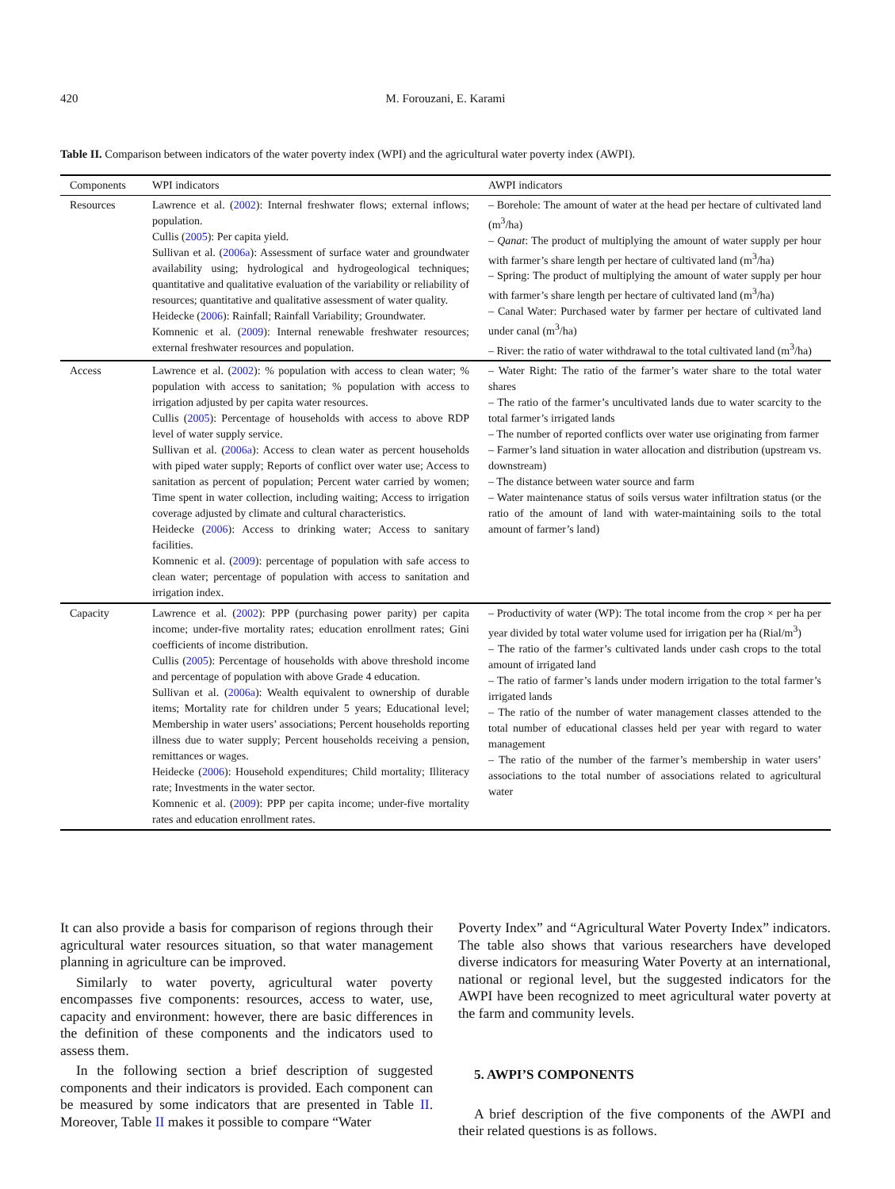420 M. Forouzani, E. Karami
Table II. Comparison between indicators of the water poverty index (WPI) and the agricultural water poverty index (AWPI).
| Components | WPI indicators | AWPI indicators |
| --- | --- | --- |
| Resources | Lawrence et al. ( 2002 ): Internal freshwater flows; external inflows; population. Cullis ( 2005 ): Per capita yield. Sullivan et al. ( 2006a ): Assessment of surface water and groundwater availability using; hydrological and hydrogeological techniques; quantitative and qualitative evaluation of the variability or reliability of resources; quantitative and qualitative assessment of water quality. Heidecke ( 2006 ): Rainfall; Rainfall Variability; Groundwater. Komnenic et al. ( 2009 ): Internal renewable freshwater resources; external freshwater resources and population. | – Borehole: The amount of water at the head per hectare of cultivated land (m<sup>3</sup>/ha) – Qanat : The product of multiplying the amount of water supply per hour with farmer’s share length per hectare of cultivated land (m<sup>3</sup>/ha) – Spring: The product of multiplying the amount of water supply per hour with farmer’s share length per hectare of cultivated land (m<sup>3</sup>/ha) – Canal Water: Purchased water by farmer per hectare of cultivated land under canal (m<sup>3</sup>/ha) – River: the ratio of water withdrawal to the total cultivated land (m<sup>3</sup>/ha) |
| Access | Lawrence et al. ( 2002 ): % population with access to clean water; % population with access to sanitation; % population with access to irrigation adjusted by per capita water resources. Cullis ( 2005 ): Percentage of households with access to above RDP level of water supply service. Sullivan et al. ( 2006a ): Access to clean water as percent households with piped water supply; Reports of conflict over water use; Access to sanitation as percent of population; Percent water carried by women; Time spent in water collection, including waiting; Access to irrigation coverage adjusted by climate and cultural characteristics. Heidecke ( 2006 ): Access to drinking water; Access to sanitary facilities. Komnenic et al. ( 2009 ): percentage of population with safe access to clean water; percentage of population with access to sanitation and irrigation index. | – Water Right: The ratio of the farmer’s water share to the total water shares – The ratio of the farmer’s uncultivated lands due to water scarcity to the total farmer’s irrigated lands – The number of reported conflicts over water use originating from farmer – Farmer’s land situation in water allocation and distribution (upstream vs. downstream) – The distance between water source and farm – Water maintenance status of soils versus water infiltration status (or the ratio of the amount of land with water-maintaining soils to the total amount of farmer’s land) |
| Capacity | Lawrence et al. ( 2002 ): PPP (purchasing power parity) per capita income; under-five mortality rates; education enrollment rates; Gini coefficients of income distribution. Cullis ( 2005 ): Percentage of households with above threshold income and percentage of population with above Grade 4 education. Sullivan et al. ( 2006a ): Wealth equivalent to ownership of durable items; Mortality rate for children under 5 years; Educational level; Membership in water users’ associations; Percent households reporting illness due to water supply; Percent households receiving a pension, remittances or wages. Heidecke ( 2006 ): Household expenditures; Child mortality; Illiteracy rate; Investments in the water sector. Komnenic et al. ( 2009 ): PPP per capita income; under-five mortality rates and education enrollment rates. | – Productivity of water (WP): The total income from the crop × per ha per year divided by total water volume used for irrigation per ha (Rial/m<sup>3</sup>) – The ratio of the farmer’s cultivated lands under cash crops to the total amount of irrigated land – The ratio of farmer’s lands under modern irrigation to the total farmer’s irrigated lands – The ratio of the number of water management classes attended to the total number of educational classes held per year with regard to water management – The ratio of the number of the farmer’s membership in water users’ associations to the total number of associations related to agricultural water |
It can also provide a basis for comparison of regions through their agricultural water resources situation, so that water management planning in agriculture can be improved.
Similarly to water poverty, agricultural water poverty encompasses five components: resources, access to water, use, capacity and environment: however, there are basic differences in the definition of these components and the indicators used to assess them.
In the following section a brief description of suggested components and their indicators is provided. Each component can be measured by some indicators that are presented in Table II. Moreover, Table II makes it possible to compare “Water
Poverty Index” and “Agricultural Water Poverty Index” indicators. The table also shows that various researchers have developed diverse indicators for measuring Water Poverty at an international, national or regional level, but the suggested indicators for the AWPI have been recognized to meet agricultural water poverty at the farm and community levels.
5. AWPI’S COMPONENTS
A brief description of the five components of the AWPI and their related questions is as follows.